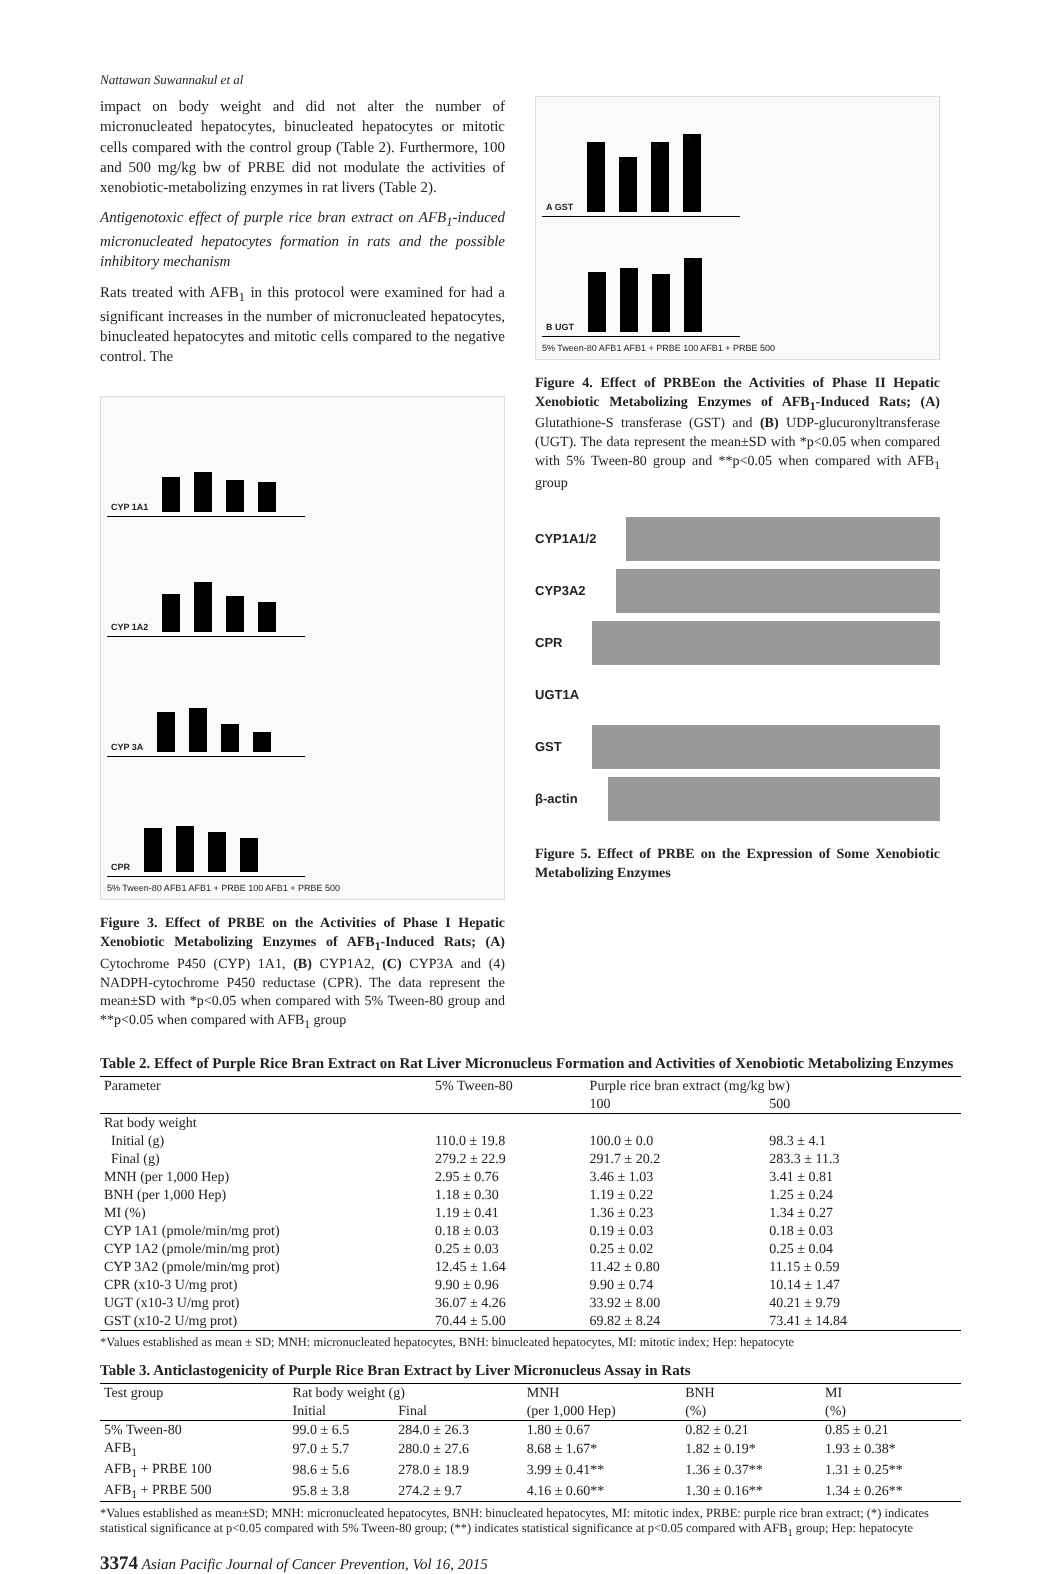Nattawan Suwannakul et al
impact on body weight and did not alter the number of micronucleated hepatocytes, binucleated hepatocytes or mitotic cells compared with the control group (Table 2). Furthermore, 100 and 500 mg/kg bw of PRBE did not modulate the activities of xenobiotic-metabolizing enzymes in rat livers (Table 2).
Antigenotoxic effect of purple rice bran extract on AFB<sub>1</sub>-induced micronucleated hepatocytes formation in rats and the possible inhibitory mechanism
Rats treated with AFB<sub>1</sub> in this protocol were examined for had a significant increases in the number of micronucleated hepatocytes, binucleated hepatocytes and mitotic cells compared to the negative control. The
CYP 1A1
CYP 1A2
CYP 3A
CPR
5% Tween-80 AFB1 AFB1 + PRBE 100 AFB1 + PRBE 500
Figure 3. Effect of PRBE on the Activities of Phase I Hepatic Xenobiotic Metabolizing Enzymes of AFB<sub>1</sub>-Induced Rats; (A) Cytochrome P450 (CYP) 1A1, (B) CYP1A2, (C) CYP3A and (4) NADPH-cytochrome P450 reductase (CPR). The data represent the mean±SD with *p<0.05 when compared with 5% Tween-80 group and **p<0.05 when compared with AFB<sub>1</sub> group
A GST * ** **
B UGT **
5% Tween-80 AFB1 AFB1 + PRBE 100 AFB1 + PRBE 500
Figure 4. Effect of PRBEon the Activities of Phase II Hepatic Xenobiotic Metabolizing Enzymes of AFB<sub>1</sub>-Induced Rats; (A) Glutathione-S transferase (GST) and (B) UDP-glucuronyltransferase (UGT). The data represent the mean±SD with *p<0.05 when compared with 5% Tween-80 group and **p<0.05 when compared with AFB<sub>1</sub> group
CYP1A1/2
CYP3A2
CPR
UGT1A
GST
β-actin
Figure 5. Effect of PRBE on the Expression of Some Xenobiotic Metabolizing Enzymes
Table 2. Effect of Purple Rice Bran Extract on Rat Liver Micronucleus Formation and Activities of Xenobiotic Metabolizing Enzymes
| Parameter | 5% Tween-80 | Purple rice bran extract (mg/kg bw) | |
| --- | --- | --- | --- |
| | | 100 | 500 |
| Rat body weight | | | |
| Initial (g) | 110.0 ± 19.8 | 100.0 ± 0.0 | 98.3 ± 4.1 |
| Final (g) | 279.2 ± 22.9 | 291.7 ± 20.2 | 283.3 ± 11.3 |
| MNH (per 1,000 Hep) | 2.95 ± 0.76 | 3.46 ± 1.03 | 3.41 ± 0.81 |
| BNH (per 1,000 Hep) | 1.18 ± 0.30 | 1.19 ± 0.22 | 1.25 ± 0.24 |
| MI (%) | 1.19 ± 0.41 | 1.36 ± 0.23 | 1.34 ± 0.27 |
| CYP 1A1 (pmole/min/mg prot) | 0.18 ± 0.03 | 0.19 ± 0.03 | 0.18 ± 0.03 |
| CYP 1A2 (pmole/min/mg prot) | 0.25 ± 0.03 | 0.25 ± 0.02 | 0.25 ± 0.04 |
| CYP 3A2 (pmole/min/mg prot) | 12.45 ± 1.64 | 11.42 ± 0.80 | 11.15 ± 0.59 |
| CPR (x10-3 U/mg prot) | 9.90 ± 0.96 | 9.90 ± 0.74 | 10.14 ± 1.47 |
| UGT (x10-3 U/mg prot) | 36.07 ± 4.26 | 33.92 ± 8.00 | 40.21 ± 9.79 |
| GST (x10-2 U/mg prot) | 70.44 ± 5.00 | 69.82 ± 8.24 | 73.41 ± 14.84 |
*Values established as mean ± SD; MNH: micronucleated hepatocytes, BNH: binucleated hepatocytes, MI: mitotic index; Hep: hepatocyte
Table 3. Anticlastogenicity of Purple Rice Bran Extract by Liver Micronucleus Assay in Rats
| Test group | Rat body weight (g) | | MNH | BNH | MI |
| --- | --- | --- | --- | --- | --- |
| | Initial | Final | (per 1,000 Hep) | (%) | (%) |
| 5% Tween-80 | 99.0 ± 6.5 | 284.0 ± 26.3 | 1.80 ± 0.67 | 0.82 ± 0.21 | 0.85 ± 0.21 |
| AFB<sub>1</sub> | 97.0 ± 5.7 | 280.0 ± 27.6 | 8.68 ± 1.67* | 1.82 ± 0.19* | 1.93 ± 0.38* |
| AFB<sub>1</sub> + PRBE 100 | 98.6 ± 5.6 | 278.0 ± 18.9 | 3.99 ± 0.41** | 1.36 ± 0.37** | 1.31 ± 0.25** |
| AFB<sub>1</sub> + PRBE 500 | 95.8 ± 3.8 | 274.2 ± 9.7 | 4.16 ± 0.60** | 1.30 ± 0.16** | 1.34 ± 0.26** |
*Values established as mean±SD; MNH: micronucleated hepatocytes, BNH: binucleated hepatocytes, MI: mitotic index, PRBE: purple rice bran extract; (*) indicates statistical significance at p<0.05 compared with 5% Tween-80 group; (**) indicates statistical significance at p<0.05 compared with AFB<sub>1</sub> group; Hep: hepatocyte
3374 Asian Pacific Journal of Cancer Prevention, Vol 16, 2015